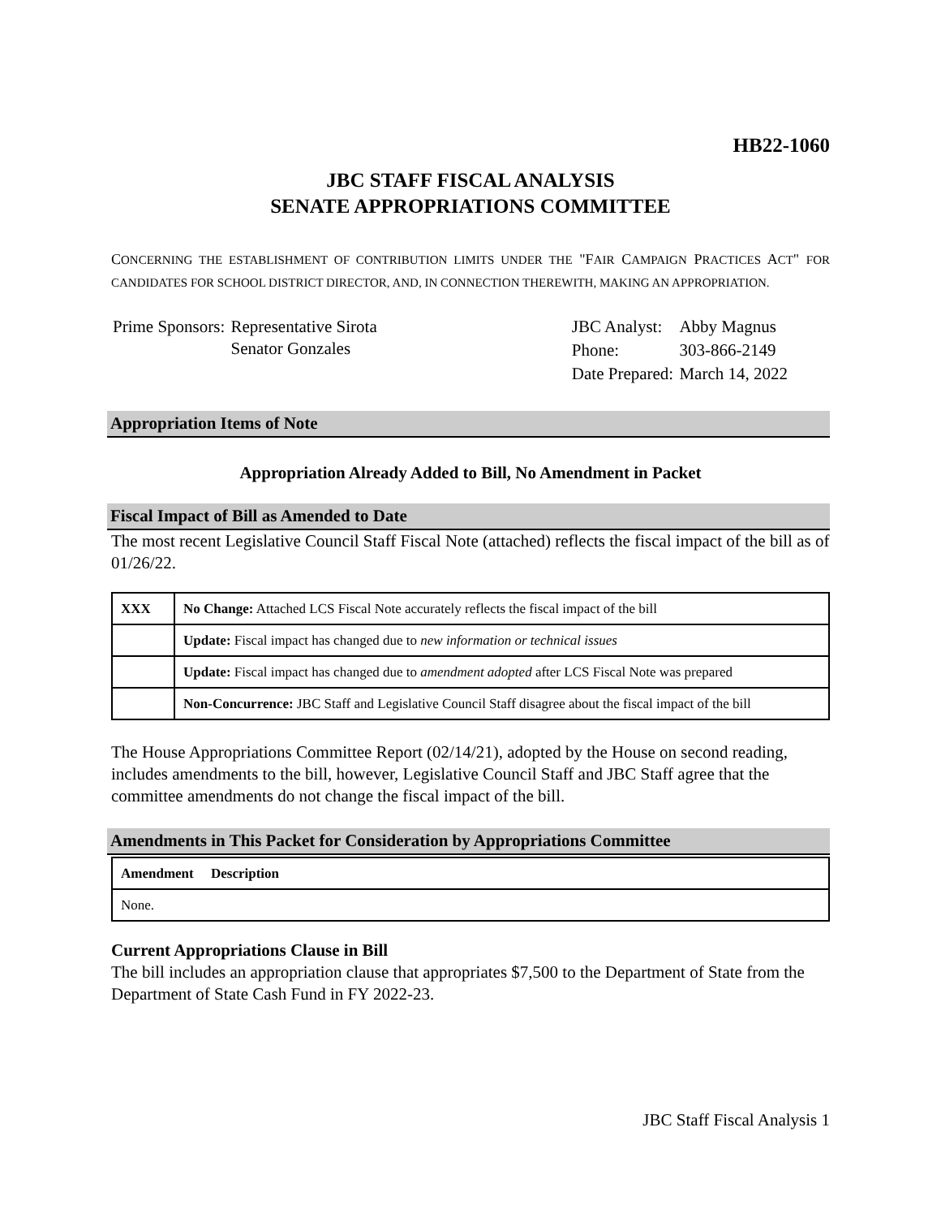HB22-1060
JBC STAFF FISCAL ANALYSIS
SENATE APPROPRIATIONS COMMITTEE
CONCERNING THE ESTABLISHMENT OF CONTRIBUTION LIMITS UNDER THE "FAIR CAMPAIGN PRACTICES ACT" FOR CANDIDATES FOR SCHOOL DISTRICT DIRECTOR, AND, IN CONNECTION THEREWITH, MAKING AN APPROPRIATION.
| Prime Sponsors: | Representative Sirota Senator Gonzales |
| JBC Analyst: | Abby Magnus |
| Phone: | 303-866-2149 |
| Date Prepared: | March 14, 2022 |
Appropriation Items of Note
Appropriation Already Added to Bill, No Amendment in Packet
Fiscal Impact of Bill as Amended to Date
The most recent Legislative Council Staff Fiscal Note (attached) reflects the fiscal impact of the bill as of 01/26/22.
| XXX | No Change: Attached LCS Fiscal Note accurately reflects the fiscal impact of the bill |
| | Update: Fiscal impact has changed due to new information or technical issues |
| | Update: Fiscal impact has changed due to amendment adopted after LCS Fiscal Note was prepared |
| | Non-Concurrence: JBC Staff and Legislative Council Staff disagree about the fiscal impact of the bill |
The House Appropriations Committee Report (02/14/21), adopted by the House on second reading, includes amendments to the bill, however, Legislative Council Staff and JBC Staff agree that the committee amendments do not change the fiscal impact of the bill.
Amendments in This Packet for Consideration by Appropriations Committee
| Amendment Description |
| None. |
Current Appropriations Clause in Bill
The bill includes an appropriation clause that appropriates $7,500 to the Department of State from the Department of State Cash Fund in FY 2022-23.
JBC Staff Fiscal Analysis 1